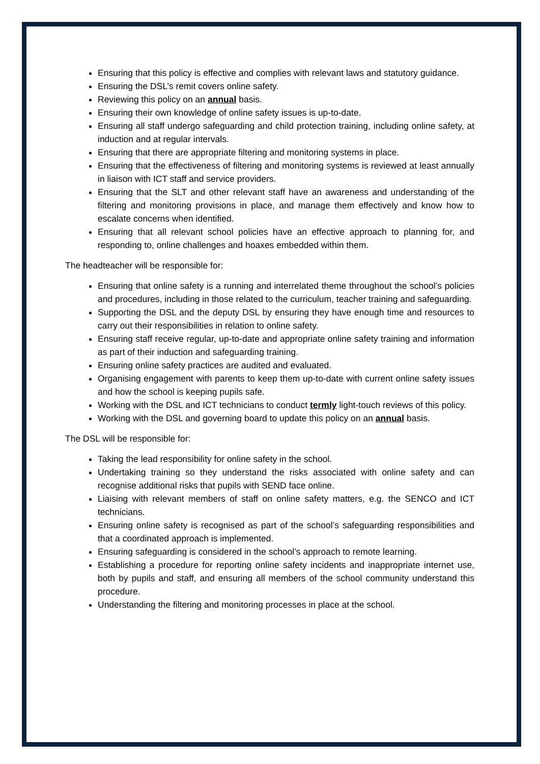Ensuring that this policy is effective and complies with relevant laws and statutory guidance.
Ensuring the DSL’s remit covers online safety.
Reviewing this policy on an annual basis.
Ensuring their own knowledge of online safety issues is up-to-date.
Ensuring all staff undergo safeguarding and child protection training, including online safety, at induction and at regular intervals.
Ensuring that there are appropriate filtering and monitoring systems in place.
Ensuring that the effectiveness of filtering and monitoring systems is reviewed at least annually in liaison with ICT staff and service providers.
Ensuring that the SLT and other relevant staff have an awareness and understanding of the filtering and monitoring provisions in place, and manage them effectively and know how to escalate concerns when identified.
Ensuring that all relevant school policies have an effective approach to planning for, and responding to, online challenges and hoaxes embedded within them.
The headteacher will be responsible for:
Ensuring that online safety is a running and interrelated theme throughout the school’s policies and procedures, including in those related to the curriculum, teacher training and safeguarding.
Supporting the DSL and the deputy DSL by ensuring they have enough time and resources to carry out their responsibilities in relation to online safety.
Ensuring staff receive regular, up-to-date and appropriate online safety training and information as part of their induction and safeguarding training.
Ensuring online safety practices are audited and evaluated.
Organising engagement with parents to keep them up-to-date with current online safety issues and how the school is keeping pupils safe.
Working with the DSL and ICT technicians to conduct termly light-touch reviews of this policy.
Working with the DSL and governing board to update this policy on an annual basis.
The DSL will be responsible for:
Taking the lead responsibility for online safety in the school.
Undertaking training so they understand the risks associated with online safety and can recognise additional risks that pupils with SEND face online.
Liaising with relevant members of staff on online safety matters, e.g. the SENCO and ICT technicians.
Ensuring online safety is recognised as part of the school’s safeguarding responsibilities and that a coordinated approach is implemented.
Ensuring safeguarding is considered in the school’s approach to remote learning.
Establishing a procedure for reporting online safety incidents and inappropriate internet use, both by pupils and staff, and ensuring all members of the school community understand this procedure.
Understanding the filtering and monitoring processes in place at the school.